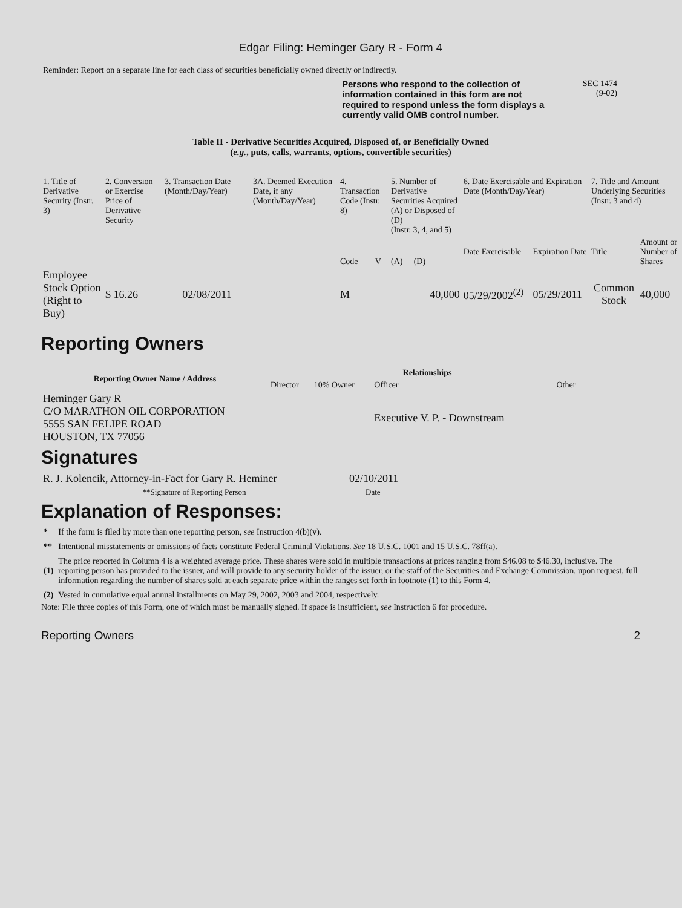Edgar Filing: Heminger Gary R - Form 4
Reminder: Report on a separate line for each class of securities beneficially owned directly or indirectly.
Persons who respond to the collection of information contained in this form are not required to respond unless the form displays a currently valid OMB control number.
SEC 1474
(9-02)
Table II - Derivative Securities Acquired, Disposed of, or Beneficially Owned
(e.g., puts, calls, warrants, options, convertible securities)
| 1. Title of Derivative Security (Instr. 3) | 2. Conversion or Exercise Price of Derivative Security | 3. Transaction Date (Month/Day/Year) | 3A. Deemed Execution Date, if any (Month/Day/Year) | 4. Transaction Code (Instr. 8) | | 5. Number of Derivative Securities Acquired (A) or Disposed of (D) (Instr. 3, 4, and 5) | | 6. Date Exercisable and Expiration Date (Month/Day/Year) | | 7. Title and Amount Underlying Securities (Instr. 3 and 4) | |
| | | | | Code | V | (A) | (D) | Date Exercisable | Expiration Date | Title | Amount or Number of Shares |
| Employee Stock Option (Right to Buy) | $ 16.26 | 02/08/2011 | | M | | | 40,000 | 05/29/2002<sup>(2)</sup> | 05/29/2011 | Common Stock | 40,000 |
Reporting Owners
| Reporting Owner Name / Address | Relationships | | | |
| --- | --- | --- | --- | --- |
| | Director | 10% Owner | Officer | Other |
| Heminger Gary R C/O MARATHON OIL CORPORATION 5555 SAN FELIPE ROAD HOUSTON, TX 77056 | | | Executive V. P. - Downstream | |
Signatures
| R. J. Kolencik, Attorney-in-Fact for Gary R. Heminer | 02/10/2011 |
| **Signature of Reporting Person | Date |
Explanation of Responses:
| * | If the form is filed by more than one reporting person, see Instruction 4(b)(v). |
| ** | Intentional misstatements or omissions of facts constitute Federal Criminal Violations. See 18 U.S.C. 1001 and 15 U.S.C. 78ff(a). |
| (1) | The price reported in Column 4 is a weighted average price. These shares were sold in multiple transactions at prices ranging from $46.08 to $46.30, inclusive. The reporting person has provided to the issuer, and will provide to any security holder of the issuer, or the staff of the Securities and Exchange Commission, upon request, full information regarding the number of shares sold at each separate price within the ranges set forth in footnote (1) to this Form 4. |
| (2) | Vested in cumulative equal annual installments on May 29, 2002, 2003 and 2004, respectively. |
Note: File three copies of this Form, one of which must be manually signed. If space is insufficient, see Instruction 6 for procedure.
Reporting Owners 2